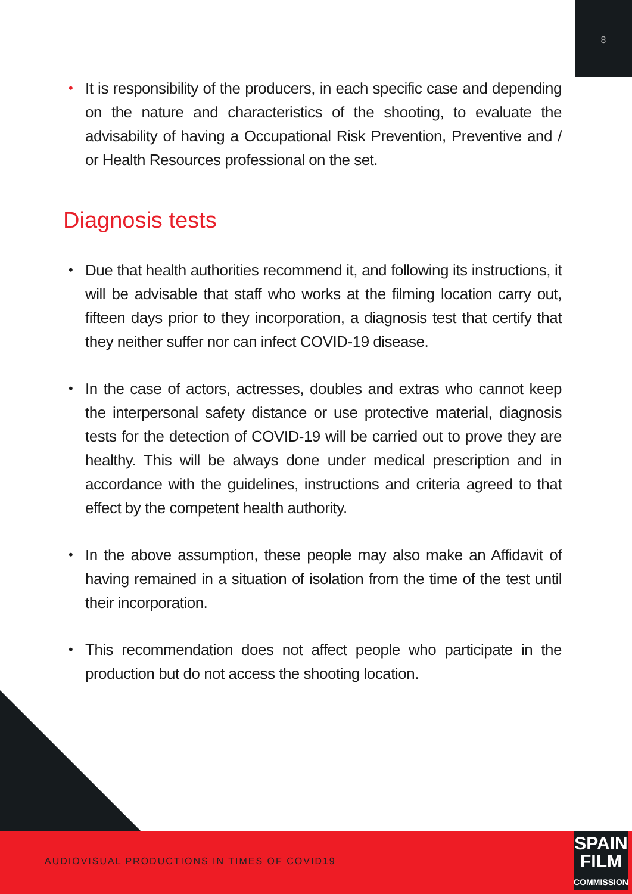8
• It is responsibility of the producers, in each specific case and depending on the nature and characteristics of the shooting, to evaluate the advisability of having a Occupational Risk Prevention, Preventive and / or Health Resources professional on the set.
Diagnosis tests
• Due that health authorities recommend it, and following its instructions, it will be advisable that staff who works at the filming location carry out, fifteen days prior to they incorporation, a diagnosis test that certify that they neither suffer nor can infect COVID-19 disease.
• In the case of actors, actresses, doubles and extras who cannot keep the interpersonal safety distance or use protective material, diagnosis tests for the detection of COVID-19 will be carried out to prove they are healthy. This will be always done under medical prescription and in accordance with the guidelines, instructions and criteria agreed to that effect by the competent health authority.
• In the above assumption, these people may also make an Affidavit of having remained in a situation of isolation from the time of the test until their incorporation.
• This recommendation does not affect people who participate in the production but do not access the shooting location.
AUDIOVISUAL PRODUCTIONS IN TIMES OF COVID19
SPAIN
FILM
COMMISSION